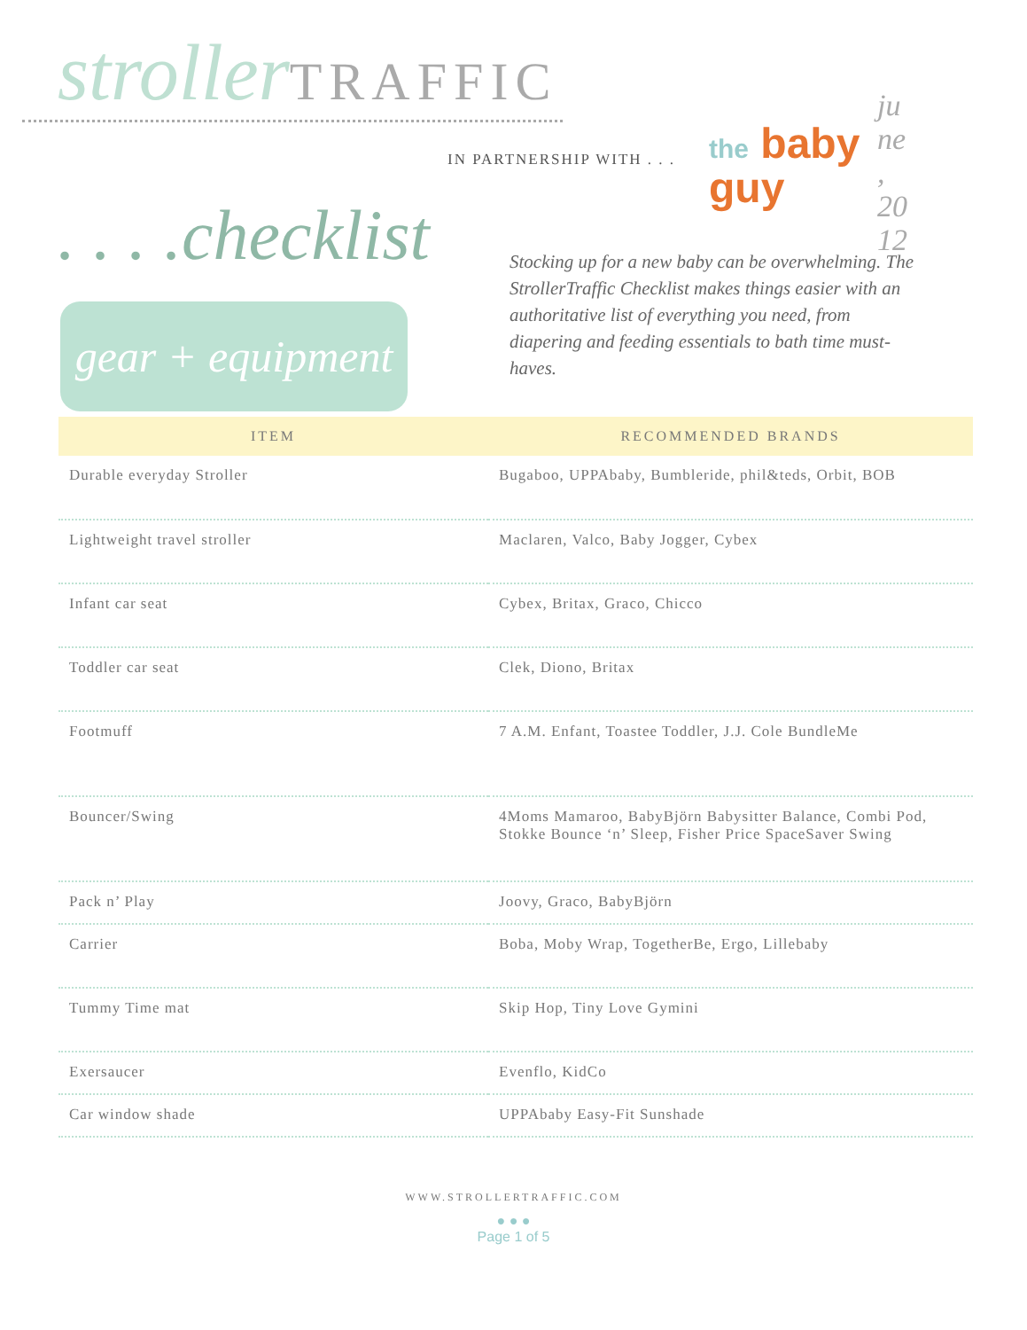stroller TRAFFIC
IN PARTNERSHIP WITH . . .
the baby
guy
june, 2012
. . . .checklist
gear + equipment
Stocking up for a new baby can be overwhelming. The StrollerTraffic Checklist makes things easier with an authoritative list of everything you need, from diapering and feeding essentials to bath time must-haves.
| ITEM | RECOMMENDED BRANDS |
| --- | --- |
| Durable everyday Stroller | Bugaboo, UPPAbaby, Bumbleride, phil&teds, Orbit, BOB |
| Lightweight travel stroller | Maclaren, Valco, Baby Jogger, Cybex |
| Infant car seat | Cybex, Britax, Graco, Chicco |
| Toddler car seat | Clek, Diono, Britax |
| Footmuff | 7 A.M. Enfant, Toastee Toddler, J.J. Cole BundleMe |
| Bouncer/Swing | 4Moms Mamaroo, BabyBjörn Babysitter Balance, Combi Pod, Stokke Bounce ‘n’ Sleep, Fisher Price SpaceSaver Swing |
| Pack n’ Play | Joovy, Graco, BabyBjörn |
| Carrier | Boba, Moby Wrap, TogetherBe, Ergo, Lillebaby |
| Tummy Time mat | Skip Hop, Tiny Love Gymini |
| Exersaucer | Evenflo, KidCo |
| Car window shade | UPPAbaby Easy-Fit Sunshade |
WWW.STROLLERTRAFFIC.COM
● ● ●
Page 1 of 5